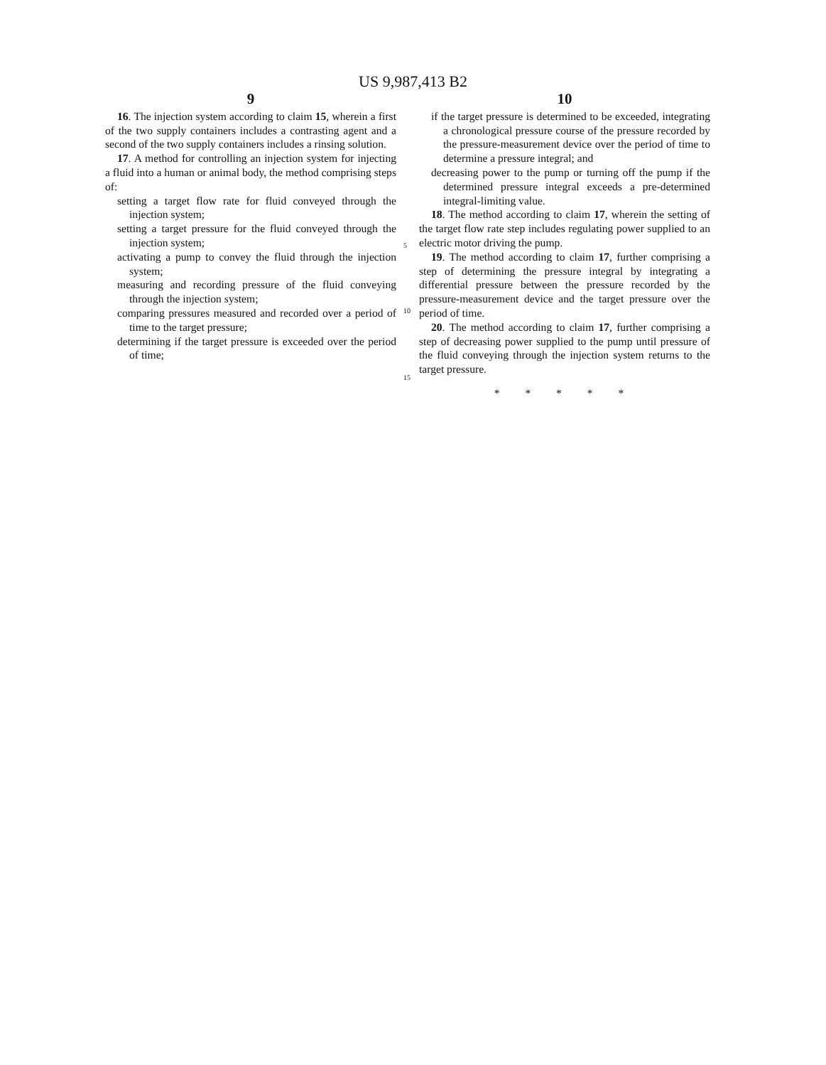US 9,987,413 B2
9
16. The injection system according to claim 15, wherein a first of the two supply containers includes a contrasting agent and a second of the two supply containers includes a rinsing solution.
17. A method for controlling an injection system for injecting a fluid into a human or animal body, the method comprising steps of:
setting a target flow rate for fluid conveyed through the injection system;
setting a target pressure for the fluid conveyed through the injection system;
activating a pump to convey the fluid through the injection system;
measuring and recording pressure of the fluid conveying through the injection system;
comparing pressures measured and recorded over a period of time to the target pressure;
determining if the target pressure is exceeded over the period of time;
5
10
15
10
if the target pressure is determined to be exceeded, integrating a chronological pressure course of the pressure recorded by the pressure-measurement device over the period of time to determine a pressure integral; and
decreasing power to the pump or turning off the pump if the determined pressure integral exceeds a pre-determined integral-limiting value.
18. The method according to claim 17, wherein the setting of the target flow rate step includes regulating power supplied to an electric motor driving the pump.
19. The method according to claim 17, further comprising a step of determining the pressure integral by integrating a differential pressure between the pressure recorded by the pressure-measurement device and the target pressure over the period of time.
20. The method according to claim 17, further comprising a step of decreasing power supplied to the pump until pressure of the fluid conveying through the injection system returns to the target pressure.
* * * * *